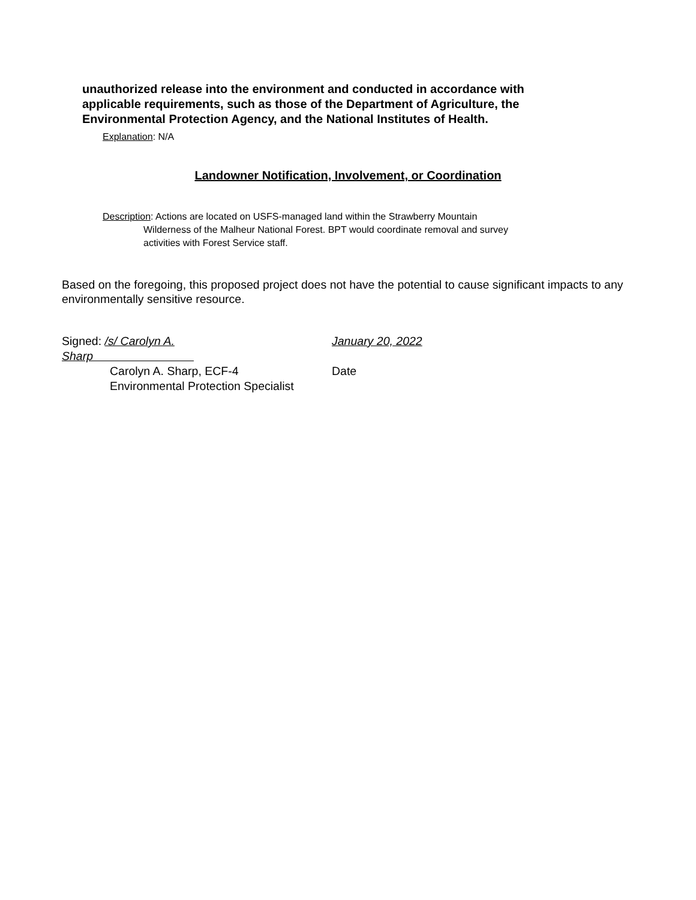unauthorized release into the environment and conducted in accordance with applicable requirements, such as those of the Department of Agriculture, the Environmental Protection Agency, and the National Institutes of Health.
Explanation: N/A
Landowner Notification, Involvement, or Coordination
Description: Actions are located on USFS-managed land within the Strawberry Mountain
Wilderness of the Malheur National Forest. BPT would coordinate removal and survey
activities with Forest Service staff.
Based on the foregoing, this proposed project does not have the potential to cause significant impacts to any environmentally sensitive resource.
Signed: /s/ Carolyn A. Sharp January 20, 2022
Carolyn A. Sharp, ECF-4 Date
Environmental Protection Specialist